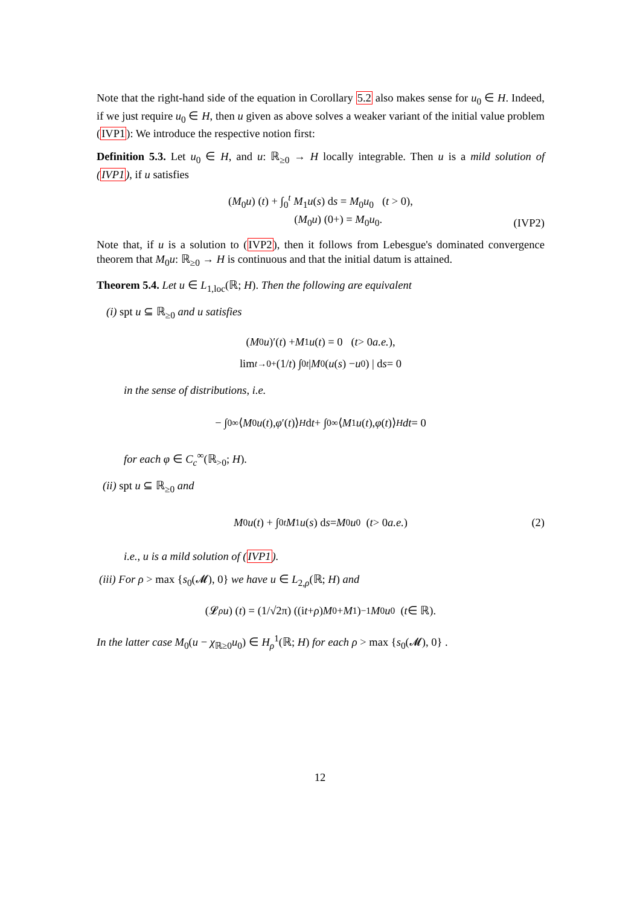Note that the right-hand side of the equation in Corollary 5.2 also makes sense for u<sub>0</sub> ∈ H. Indeed, if we just require u<sub>0</sub> ∈ H, then u given as above solves a weaker variant of the initial value problem (IVP1): We introduce the respective notion first:
Definition 5.3. Let u<sub>0</sub> ∈ H, and u: ℝ<sub>≥0</sub> → H locally integrable. Then u is a mild solution of (IVP1), if u satisfies
(M<sub>0</sub>u) (t) + ∫<sub>0</sub><sup>t</sup> M<sub>1</sub>u(s) ds = M<sub>0</sub>u<sub>0</sub> (t > 0),
(M<sub>0</sub>u) (0+) = M<sub>0</sub>u<sub>0</sub>.
(IVP2)
Note that, if u is a solution to (IVP2), then it follows from Lebesgue's dominated convergence theorem that M<sub>0</sub>u: ℝ<sub>≥0</sub> → H is continuous and that the initial datum is attained.
Theorem 5.4. Let u ∈ L<sub>1,loc</sub>(ℝ; H). Then the following are equivalent
(i) spt u ⊆ ℝ<sub>≥0</sub> and u satisfies
(M<sub>0</sub> u)′(t) + M<sub>1</sub> u (t) = 0 (t > 0 a.e.),
lim<sub>t→0+</sub> (1/ t) ∫<sub>0</sub><sup>t</sup> | M<sub>0</sub> (u (s) − u<sub>0</sub>) | d s = 0
in the sense of distributions, i.e.
− ∫<sub>0</sub><sup>∞</sup> ⟨ M<sub>0</sub> u (t), φ ′(t)⟩<sub>H</sub> d t + ∫<sub>0</sub><sup>∞</sup> ⟨ M<sub>1</sub> u (t), φ (t)⟩<sub>H</sub> dt = 0
for each φ ∈ C<sub>c</sub><sup>∞</sup>(ℝ<sub>>0</sub>; H).
(ii) spt u ⊆ ℝ<sub>≥0</sub> and
M<sub>0</sub> u (t) + ∫<sub>0</sub><sup>t</sup> M<sub>1</sub> u (s) d s = M<sub>0</sub> u<sub>0</sub> (t > 0 a.e.) (2)
i.e., u is a mild solution of (IVP1).
(iii) For ρ > max {s<sub>0</sub>(𝓜), 0} we have u ∈ L<sub>2,ρ</sub>(ℝ; H) and
(𝓛<sub>ρ</sub> u) (t) = (1/√2π) ((i t + ρ) M<sub>0</sub> + M<sub>1</sub>)<sup>−1</sup> M<sub>0</sub> u<sub>0</sub> (t ∈ ℝ).
In the latter case M<sub>0</sub>(u − χ<sub>ℝ≥0</sub>u<sub>0</sub>) ∈ H<sub>ρ</sub><sup>1</sup>(ℝ; H) for each ρ > max {s<sub>0</sub>(𝓜), 0} .
12